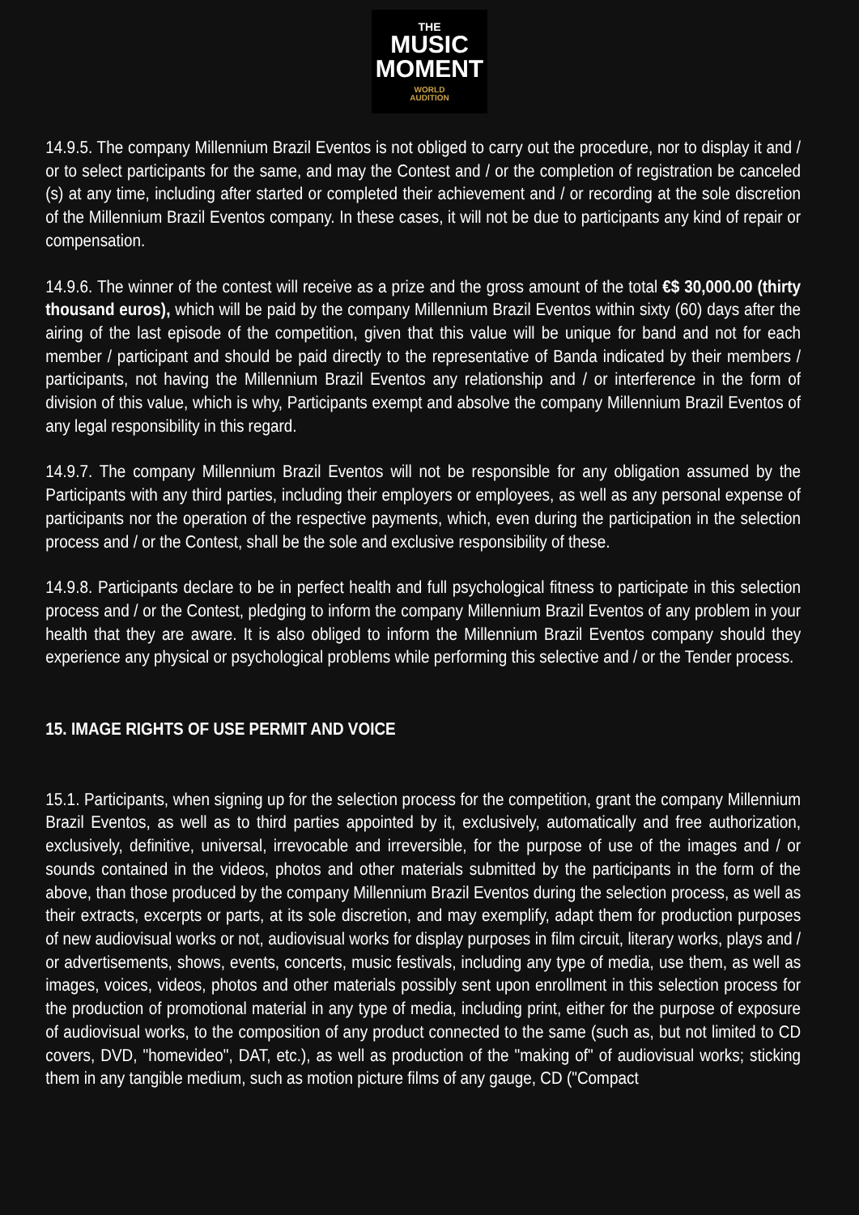THE
MUSIC
MOMENT
WORLD
AUDITION
14.9.5. The company Millennium Brazil Eventos is not obliged to carry out the procedure, nor to display it and / or to select participants for the same, and may the Contest and / or the completion of registration be canceled (s) at any time, including after started or completed their achievement and / or recording at the sole discretion of the Millennium Brazil Eventos company. In these cases, it will not be due to participants any kind of repair or compensation.
14.9.6. The winner of the contest will receive as a prize and the gross amount of the total €$ 30,000.00 (thirty thousand euros), which will be paid by the company Millennium Brazil Eventos within sixty (60) days after the airing of the last episode of the competition, given that this value will be unique for band and not for each member / participant and should be paid directly to the representative of Banda indicated by their members / participants, not having the Millennium Brazil Eventos any relationship and / or interference in the form of division of this value, which is why, Participants exempt and absolve the company Millennium Brazil Eventos of any legal responsibility in this regard.
14.9.7. The company Millennium Brazil Eventos will not be responsible for any obligation assumed by the Participants with any third parties, including their employers or employees, as well as any personal expense of participants nor the operation of the respective payments, which, even during the participation in the selection process and / or the Contest, shall be the sole and exclusive responsibility of these.
14.9.8. Participants declare to be in perfect health and full psychological fitness to participate in this selection process and / or the Contest, pledging to inform the company Millennium Brazil Eventos of any problem in your health that they are aware. It is also obliged to inform the Millennium Brazil Eventos company should they experience any physical or psychological problems while performing this selective and / or the Tender process.
15. IMAGE RIGHTS OF USE PERMIT AND VOICE
15.1. Participants, when signing up for the selection process for the competition, grant the company Millennium Brazil Eventos, as well as to third parties appointed by it, exclusively, automatically and free authorization, exclusively, definitive, universal, irrevocable and irreversible, for the purpose of use of the images and / or sounds contained in the videos, photos and other materials submitted by the participants in the form of the above, than those produced by the company Millennium Brazil Eventos during the selection process, as well as their extracts, excerpts or parts, at its sole discretion, and may exemplify, adapt them for production purposes of new audiovisual works or not, audiovisual works for display purposes in film circuit, literary works, plays and / or advertisements, shows, events, concerts, music festivals, including any type of media, use them, as well as images, voices, videos, photos and other materials possibly sent upon enrollment in this selection process for the production of promotional material in any type of media, including print, either for the purpose of exposure of audiovisual works, to the composition of any product connected to the same (such as, but not limited to CD covers, DVD, "homevideo", DAT, etc.), as well as production of the "making of" of audiovisual works; sticking them in any tangible medium, such as motion picture films of any gauge, CD ("Compact